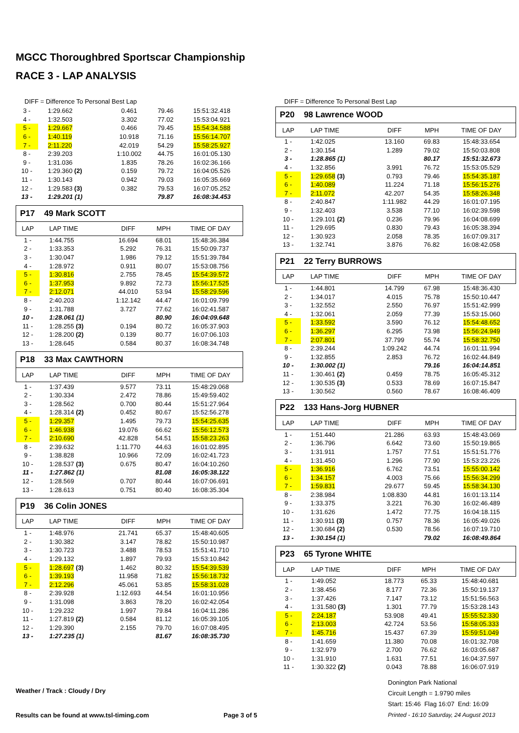MGCC Thoroughbred Sportscar Championship
RACE 3 - LAP ANALYSIS
DIFF = Difference To Personal Best Lap
| 3 - | 1:29.662 | 0.461 | 79.46 | 15:51:32.418 |
| 4 - | 1:32.503 | 3.302 | 77.02 | 15:53:04.921 |
| 5 - | 1:29.667 | 0.466 | 79.45 | 15:54:34.588 |
| 6 - | 1:40.119 | 10.918 | 71.16 | 15:56:14.707 |
| 7 - | 2:11.220 | 42.019 | 54.29 | 15:58:25.927 |
| 8 - | 2:39.203 | 1:10.002 | 44.75 | 16:01:05.130 |
| 9 - | 1:31.036 | 1.835 | 78.26 | 16:02:36.166 |
| 10 - | 1:29.360 (2) | 0.159 | 79.72 | 16:04:05.526 |
| 11 - | 1:30.143 | 0.942 | 79.03 | 16:05:35.669 |
| 12 - | 1:29.583 (3) | 0.382 | 79.53 | 16:07:05.252 |
| 13 - | 1:29.201 (1) | | 79.87 | 16:08:34.453 |
| P17 49 Mark SCOTT | | | | |
| LAP | LAP TIME | DIFF | MPH | TIME OF DAY |
| 1 - | 1:44.755 | 16.694 | 68.01 | 15:48:36.384 |
| 2 - | 1:33.353 | 5.292 | 76.31 | 15:50:09.737 |
| 3 - | 1:30.047 | 1.986 | 79.12 | 15:51:39.784 |
| 4 - | 1:28.972 | 0.911 | 80.07 | 15:53:08.756 |
| 5 - | 1:30.816 | 2.755 | 78.45 | 15:54:39.572 |
| 6 - | 1:37.953 | 9.892 | 72.73 | 15:56:17.525 |
| 7 - | 2:12.071 | 44.010 | 53.94 | 15:58:29.596 |
| 8 - | 2:40.203 | 1:12.142 | 44.47 | 16:01:09.799 |
| 9 - | 1:31.788 | 3.727 | 77.62 | 16:02:41.587 |
| 10 - | 1:28.061 (1) | | 80.90 | 16:04:09.648 |
| 11 - | 1:28.255 (3) | 0.194 | 80.72 | 16:05:37.903 |
| 12 - | 1:28.200 (2) | 0.139 | 80.77 | 16:07:06.103 |
| 13 - | 1:28.645 | 0.584 | 80.37 | 16:08:34.748 |
| P18 33 Max CAWTHORN | | | | |
| LAP | LAP TIME | DIFF | MPH | TIME OF DAY |
| 1 - | 1:37.439 | 9.577 | 73.11 | 15:48:29.068 |
| 2 - | 1:30.334 | 2.472 | 78.86 | 15:49:59.402 |
| 3 - | 1:28.562 | 0.700 | 80.44 | 15:51:27.964 |
| 4 - | 1:28.314 (2) | 0.452 | 80.67 | 15:52:56.278 |
| 5 - | 1:29.357 | 1.495 | 79.73 | 15:54:25.635 |
| 6 - | 1:46.938 | 19.076 | 66.62 | 15:56:12.573 |
| 7 - | 2:10.690 | 42.828 | 54.51 | 15:58:23.263 |
| 8 - | 2:39.632 | 1:11.770 | 44.63 | 16:01:02.895 |
| 9 - | 1:38.828 | 10.966 | 72.09 | 16:02:41.723 |
| 10 - | 1:28.537 (3) | 0.675 | 80.47 | 16:04:10.260 |
| 11 - | 1:27.862 (1) | | 81.08 | 16:05:38.122 |
| 12 - | 1:28.569 | 0.707 | 80.44 | 16:07:06.691 |
| 13 - | 1:28.613 | 0.751 | 80.40 | 16:08:35.304 |
| P19 36 Colin JONES | | | | |
| LAP | LAP TIME | DIFF | MPH | TIME OF DAY |
| 1 - | 1:48.976 | 21.741 | 65.37 | 15:48:40.605 |
| 2 - | 1:30.382 | 3.147 | 78.82 | 15:50:10.987 |
| 3 - | 1:30.723 | 3.488 | 78.53 | 15:51:41.710 |
| 4 - | 1:29.132 | 1.897 | 79.93 | 15:53:10.842 |
| 5 - | 1:28.697 (3) | 1.462 | 80.32 | 15:54:39.539 |
| 6 - | 1:39.193 | 11.958 | 71.82 | 15:56:18.732 |
| 7 - | 2:12.296 | 45.061 | 53.85 | 15:58:31.028 |
| 8 - | 2:39.928 | 1:12.693 | 44.54 | 16:01:10.956 |
| 9 - | 1:31.098 | 3.863 | 78.20 | 16:02:42.054 |
| 10 - | 1:29.232 | 1.997 | 79.84 | 16:04:11.286 |
| 11 - | 1:27.819 (2) | 0.584 | 81.12 | 16:05:39.105 |
| 12 - | 1:29.390 | 2.155 | 79.70 | 16:07:08.495 |
| 13 - | 1:27.235 (1) | | 81.67 | 16:08:35.730 |
DIFF = Difference To Personal Best Lap
| P20 98 Lawrence WOOD | | | | |
| LAP | LAP TIME | DIFF | MPH | TIME OF DAY |
| 1 - | 1:42.025 | 13.160 | 69.83 | 15:48:33.654 |
| 2 - | 1:30.154 | 1.289 | 79.02 | 15:50:03.808 |
| 3 - | 1:28.865 (1) | | 80.17 | 15:51:32.673 |
| 4 - | 1:32.856 | 3.991 | 76.72 | 15:53:05.529 |
| 5 - | 1:29.658 (3) | 0.793 | 79.46 | 15:54:35.187 |
| 6 - | 1:40.089 | 11.224 | 71.18 | 15:56:15.276 |
| 7 - | 2:11.072 | 42.207 | 54.35 | 15:58:26.348 |
| 8 - | 2:40.847 | 1:11.982 | 44.29 | 16:01:07.195 |
| 9 - | 1:32.403 | 3.538 | 77.10 | 16:02:39.598 |
| 10 - | 1:29.101 (2) | 0.236 | 79.96 | 16:04:08.699 |
| 11 - | 1:29.695 | 0.830 | 79.43 | 16:05:38.394 |
| 12 - | 1:30.923 | 2.058 | 78.35 | 16:07:09.317 |
| 13 - | 1:32.741 | 3.876 | 76.82 | 16:08:42.058 |
| P21 22 Terry BURROWS | | | | |
| LAP | LAP TIME | DIFF | MPH | TIME OF DAY |
| 1 - | 1:44.801 | 14.799 | 67.98 | 15:48:36.430 |
| 2 - | 1:34.017 | 4.015 | 75.78 | 15:50:10.447 |
| 3 - | 1:32.552 | 2.550 | 76.97 | 15:51:42.999 |
| 4 - | 1:32.061 | 2.059 | 77.39 | 15:53:15.060 |
| 5 - | 1:33.592 | 3.590 | 76.12 | 15:54:48.652 |
| 6 - | 1:36.297 | 6.295 | 73.98 | 15:56:24.949 |
| 7 - | 2:07.801 | 37.799 | 55.74 | 15:58:32.750 |
| 8 - | 2:39.244 | 1:09.242 | 44.74 | 16:01:11.994 |
| 9 - | 1:32.855 | 2.853 | 76.72 | 16:02:44.849 |
| 10 - | 1:30.002 (1) | | 79.16 | 16:04:14.851 |
| 11 - | 1:30.461 (2) | 0.459 | 78.75 | 16:05:45.312 |
| 12 - | 1:30.535 (3) | 0.533 | 78.69 | 16:07:15.847 |
| 13 - | 1:30.562 | 0.560 | 78.67 | 16:08:46.409 |
| P22 133 Hans-Jorg HUBNER | | | | |
| LAP | LAP TIME | DIFF | MPH | TIME OF DAY |
| 1 - | 1:51.440 | 21.286 | 63.93 | 15:48:43.069 |
| 2 - | 1:36.796 | 6.642 | 73.60 | 15:50:19.865 |
| 3 - | 1:31.911 | 1.757 | 77.51 | 15:51:51.776 |
| 4 - | 1:31.450 | 1.296 | 77.90 | 15:53:23.226 |
| 5 - | 1:36.916 | 6.762 | 73.51 | 15:55:00.142 |
| 6 - | 1:34.157 | 4.003 | 75.66 | 15:56:34.299 |
| 7 - | 1:59.831 | 29.677 | 59.45 | 15:58:34.130 |
| 8 - | 2:38.984 | 1:08.830 | 44.81 | 16:01:13.114 |
| 9 - | 1:33.375 | 3.221 | 76.30 | 16:02:46.489 |
| 10 - | 1:31.626 | 1.472 | 77.75 | 16:04:18.115 |
| 11 - | 1:30.911 (3) | 0.757 | 78.36 | 16:05:49.026 |
| 12 - | 1:30.684 (2) | 0.530 | 78.56 | 16:07:19.710 |
| 13 - | 1:30.154 (1) | | 79.02 | 16:08:49.864 |
| P23 65 Tyrone WHITE | | | | |
| LAP | LAP TIME | DIFF | MPH | TIME OF DAY |
| 1 - | 1:49.052 | 18.773 | 65.33 | 15:48:40.681 |
| 2 - | 1:38.456 | 8.177 | 72.36 | 15:50:19.137 |
| 3 - | 1:37.426 | 7.147 | 73.12 | 15:51:56.563 |
| 4 - | 1:31.580 (3) | 1.301 | 77.79 | 15:53:28.143 |
| 5 - | 2:24.187 | 53.908 | 49.41 | 15:55:52.330 |
| 6 - | 2:13.003 | 42.724 | 53.56 | 15:58:05.333 |
| 7 - | 1:45.716 | 15.437 | 67.39 | 15:59:51.049 |
| 8 - | 1:41.659 | 11.380 | 70.08 | 16:01:32.708 |
| 9 - | 1:32.979 | 2.700 | 76.62 | 16:03:05.687 |
| 10 - | 1:31.910 | 1.631 | 77.51 | 16:04:37.597 |
| 11 - | 1:30.322 (2) | 0.043 | 78.88 | 16:06:07.919 |
Weather / Track : Cloudy / Dry
Donington Park National
Circuit Length = 1.9790 miles
Start: 15:46 Flag 16:07 End: 16:09
Results can be found at www.tsl-timing.com
Page 3 of 5
Printed - 16:10 Saturday, 24 August 2013